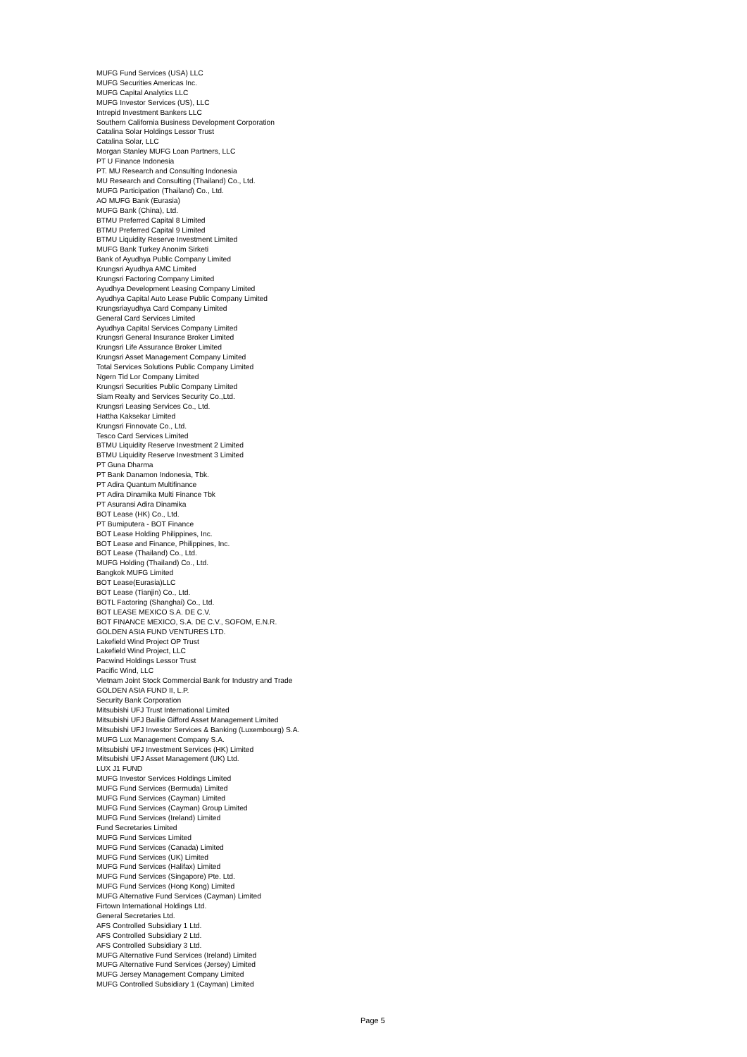MUFG Fund Services (USA) LLC
MUFG Securities Americas Inc.
MUFG Capital Analytics LLC
MUFG Investor Services (US), LLC
Intrepid Investment Bankers LLC
Southern California Business Development Corporation
Catalina Solar Holdings Lessor Trust
Catalina Solar, LLC
Morgan Stanley MUFG Loan Partners, LLC
PT U Finance Indonesia
PT. MU Research and Consulting Indonesia
MU Research and Consulting (Thailand) Co., Ltd.
MUFG Participation (Thailand) Co., Ltd.
AO MUFG Bank (Eurasia)
MUFG Bank (China), Ltd.
BTMU Preferred Capital 8 Limited
BTMU Preferred Capital 9 Limited
BTMU Liquidity Reserve Investment Limited
MUFG Bank Turkey Anonim Sirketi
Bank of Ayudhya Public Company Limited
Krungsri Ayudhya AMC Limited
Krungsri Factoring Company Limited
Ayudhya Development Leasing Company Limited
Ayudhya Capital Auto Lease Public Company Limited
Krungsriayudhya Card Company Limited
General Card Services Limited
Ayudhya Capital Services Company Limited
Krungsri General Insurance Broker Limited
Krungsri Life Assurance Broker Limited
Krungsri Asset Management Company Limited
Total Services Solutions Public Company Limited
Ngern Tid Lor Company Limited
Krungsri Securities Public Company Limited
Siam Realty and Services Security Co.,Ltd.
Krungsri Leasing Services Co., Ltd.
Hattha Kaksekar Limited
Krungsri Finnovate Co., Ltd.
Tesco Card Services Limited
BTMU Liquidity Reserve Investment 2 Limited
BTMU Liquidity Reserve Investment 3 Limited
PT Guna Dharma
PT Bank Danamon Indonesia, Tbk.
PT Adira Quantum Multifinance
PT Adira Dinamika Multi Finance Tbk
PT Asuransi Adira Dinamika
BOT Lease (HK) Co., Ltd.
PT Bumiputera - BOT Finance
BOT Lease Holding Philippines, Inc.
BOT Lease and Finance, Philippines, Inc.
BOT Lease (Thailand) Co., Ltd.
MUFG Holding (Thailand) Co., Ltd.
Bangkok MUFG Limited
BOT Lease(Eurasia)LLC
BOT Lease (Tianjin) Co., Ltd.
BOTL Factoring (Shanghai) Co., Ltd.
BOT LEASE MEXICO S.A. DE C.V.
BOT FINANCE MEXICO, S.A. DE C.V., SOFOM, E.N.R.
GOLDEN ASIA FUND VENTURES LTD.
Lakefield Wind Project OP Trust
Lakefield Wind Project, LLC
Pacwind Holdings Lessor Trust
Pacific Wind, LLC
Vietnam Joint Stock Commercial Bank for Industry and Trade
GOLDEN ASIA FUND II, L.P.
Security Bank Corporation
Mitsubishi UFJ Trust International Limited
Mitsubishi UFJ Baillie Gifford Asset Management Limited
Mitsubishi UFJ Investor Services & Banking (Luxembourg) S.A.
MUFG Lux Management Company S.A.
Mitsubishi UFJ Investment Services (HK) Limited
Mitsubishi UFJ Asset Management (UK) Ltd.
LUX J1 FUND
MUFG Investor Services Holdings Limited
MUFG Fund Services (Bermuda) Limited
MUFG Fund Services (Cayman) Limited
MUFG Fund Services (Cayman) Group Limited
MUFG Fund Services (Ireland) Limited
Fund Secretaries Limited
MUFG Fund Services Limited
MUFG Fund Services (Canada) Limited
MUFG Fund Services (UK) Limited
MUFG Fund Services (Halifax) Limited
MUFG Fund Services (Singapore) Pte. Ltd.
MUFG Fund Services (Hong Kong) Limited
MUFG Alternative Fund Services (Cayman) Limited
Firtown International Holdings Ltd.
General Secretaries Ltd.
AFS Controlled Subsidiary 1 Ltd.
AFS Controlled Subsidiary 2 Ltd.
AFS Controlled Subsidiary 3 Ltd.
MUFG Alternative Fund Services (Ireland) Limited
MUFG Alternative Fund Services (Jersey) Limited
MUFG Jersey Management Company Limited
MUFG Controlled Subsidiary 1 (Cayman) Limited
Page 5